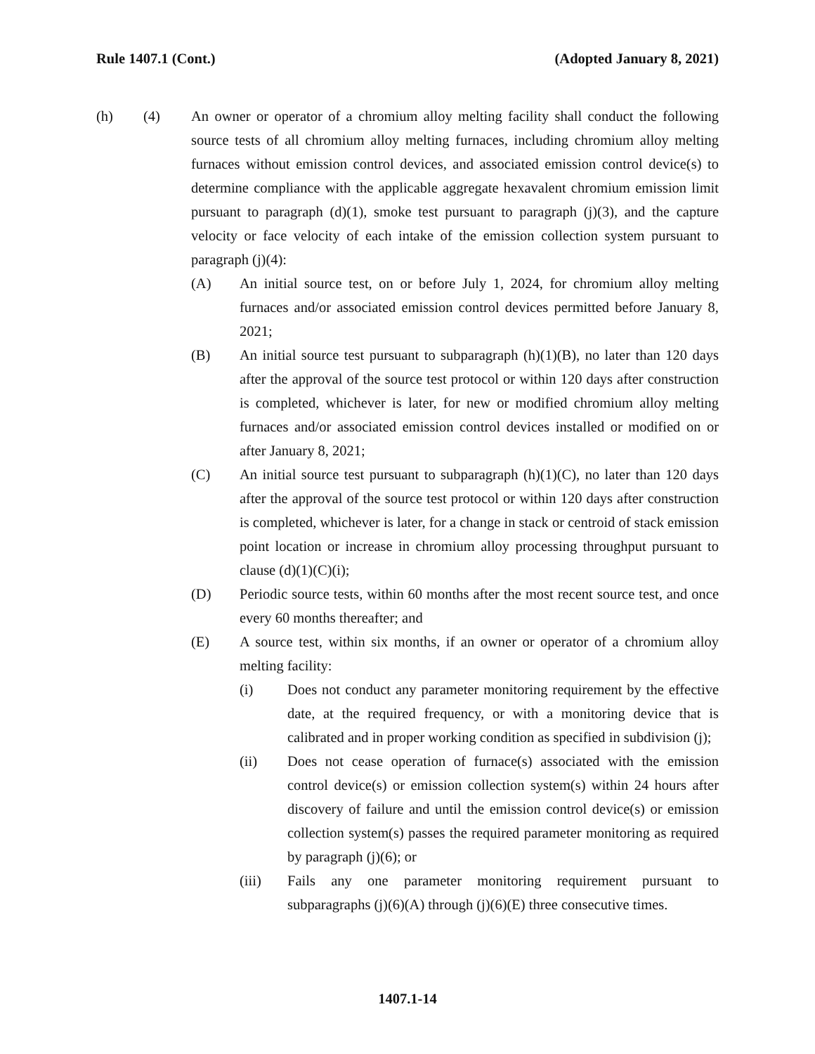Rule 1407.1 (Cont.) (Adopted January 8, 2021)
(h) (4) An owner or operator of a chromium alloy melting facility shall conduct the following source tests of all chromium alloy melting furnaces, including chromium alloy melting furnaces without emission control devices, and associated emission control device(s) to determine compliance with the applicable aggregate hexavalent chromium emission limit pursuant to paragraph (d)(1), smoke test pursuant to paragraph (j)(3), and the capture velocity or face velocity of each intake of the emission collection system pursuant to paragraph (j)(4):
(A) An initial source test, on or before July 1, 2024, for chromium alloy melting furnaces and/or associated emission control devices permitted before January 8, 2021;
(B) An initial source test pursuant to subparagraph (h)(1)(B), no later than 120 days after the approval of the source test protocol or within 120 days after construction is completed, whichever is later, for new or modified chromium alloy melting furnaces and/or associated emission control devices installed or modified on or after January 8, 2021;
(C) An initial source test pursuant to subparagraph (h)(1)(C), no later than 120 days after the approval of the source test protocol or within 120 days after construction is completed, whichever is later, for a change in stack or centroid of stack emission point location or increase in chromium alloy processing throughput pursuant to clause (d)(1)(C)(i);
(D) Periodic source tests, within 60 months after the most recent source test, and once every 60 months thereafter; and
(E) A source test, within six months, if an owner or operator of a chromium alloy melting facility:
(i) Does not conduct any parameter monitoring requirement by the effective date, at the required frequency, or with a monitoring device that is calibrated and in proper working condition as specified in subdivision (j);
(ii) Does not cease operation of furnace(s) associated with the emission control device(s) or emission collection system(s) within 24 hours after discovery of failure and until the emission control device(s) or emission collection system(s) passes the required parameter monitoring as required by paragraph (j)(6); or
(iii) Fails any one parameter monitoring requirement pursuant to subparagraphs (j)(6)(A) through (j)(6)(E) three consecutive times.
1407.1-14